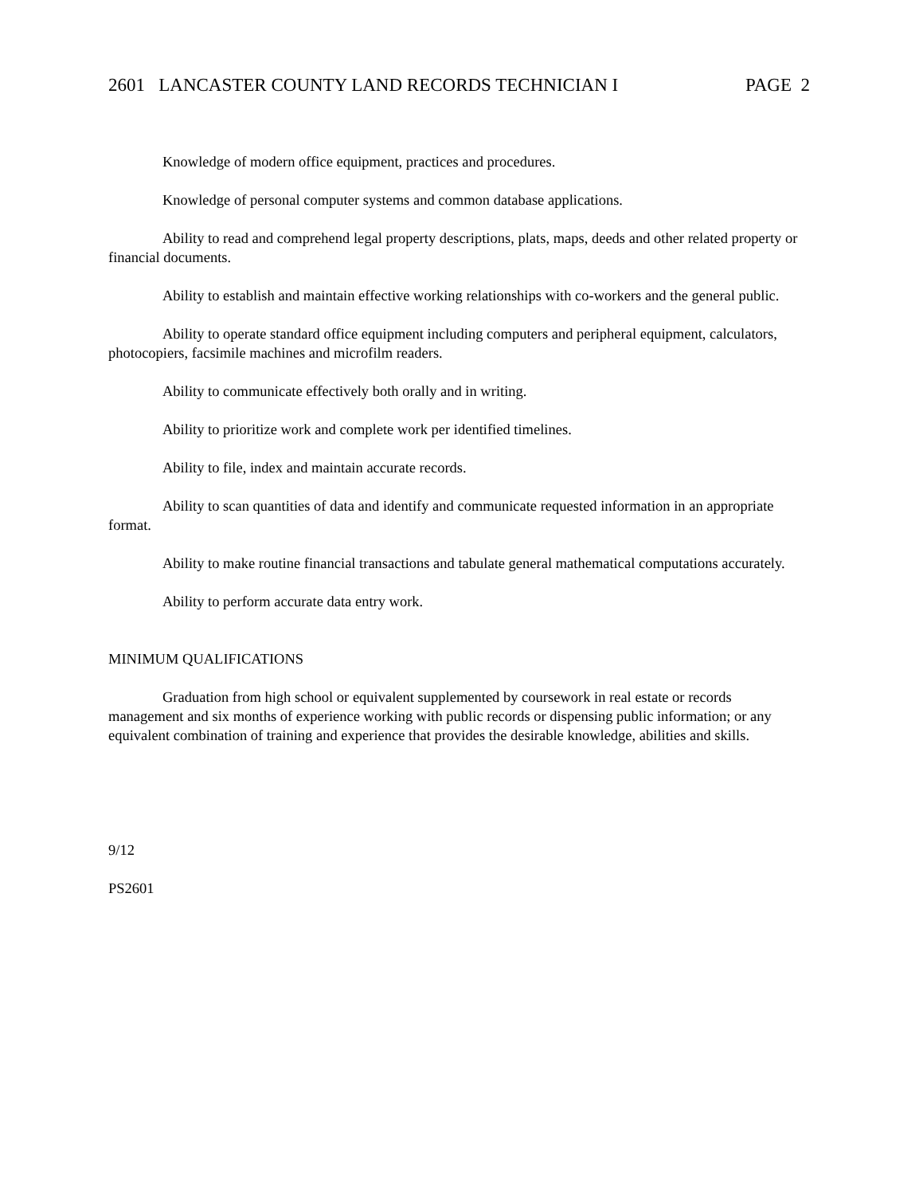2601 LANCASTER COUNTY LAND RECORDS TECHNICIAN I PAGE 2
Knowledge of modern office equipment, practices and procedures.
Knowledge of personal computer systems and common database applications.
Ability to read and comprehend legal property descriptions, plats, maps, deeds and other related property or financial documents.
Ability to establish and maintain effective working relationships with co-workers and the general public.
Ability to operate standard office equipment including computers and peripheral equipment, calculators, photocopiers, facsimile machines and microfilm readers.
Ability to communicate effectively both orally and in writing.
Ability to prioritize work and complete work per identified timelines.
Ability to file, index and maintain accurate records.
Ability to scan quantities of data and identify and communicate requested information in an appropriate format.
Ability to make routine financial transactions and tabulate general mathematical computations accurately.
Ability to perform accurate data entry work.
MINIMUM QUALIFICATIONS
Graduation from high school or equivalent supplemented by coursework in real estate or records management and six months of experience working with public records or dispensing public information; or any equivalent combination of training and experience that provides the desirable knowledge, abilities and skills.
9/12
PS2601